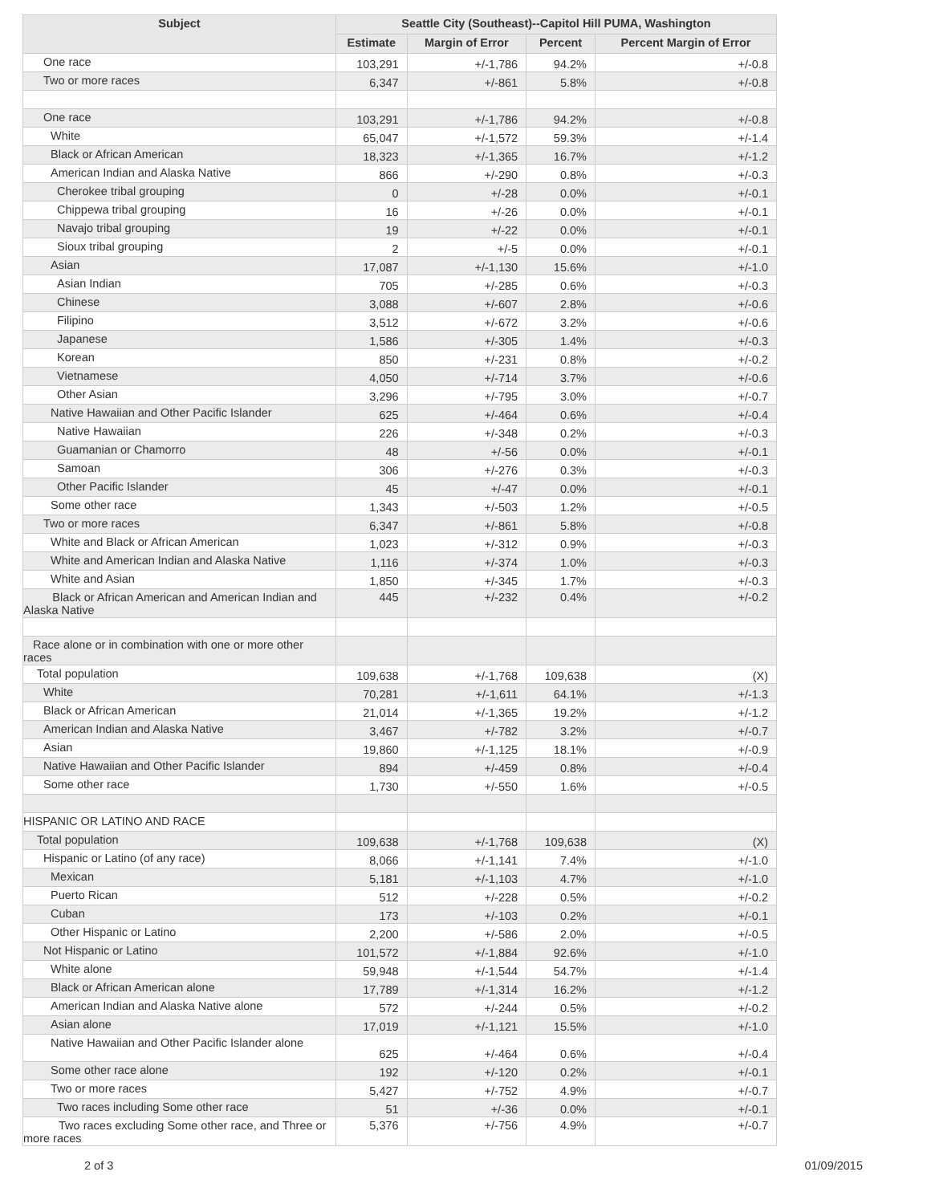| Subject | Seattle City (Southeast)--Capitol Hill PUMA, Washington | | | |
| --- | --- | --- | --- | --- |
| | Estimate | Margin of Error | Percent | Percent Margin of Error |
| One race | 103,291 | +/-1,786 | 94.2% | +/-0.8 |
| Two or more races | 6,347 | +/-861 | 5.8% | +/-0.8 |
| One race | 103,291 | +/-1,786 | 94.2% | +/-0.8 |
| White | 65,047 | +/-1,572 | 59.3% | +/-1.4 |
| Black or African American | 18,323 | +/-1,365 | 16.7% | +/-1.2 |
| American Indian and Alaska Native | 866 | +/-290 | 0.8% | +/-0.3 |
| Cherokee tribal grouping | 0 | +/-28 | 0.0% | +/-0.1 |
| Chippewa tribal grouping | 16 | +/-26 | 0.0% | +/-0.1 |
| Navajo tribal grouping | 19 | +/-22 | 0.0% | +/-0.1 |
| Sioux tribal grouping | 2 | +/-5 | 0.0% | +/-0.1 |
| Asian | 17,087 | +/-1,130 | 15.6% | +/-1.0 |
| Asian Indian | 705 | +/-285 | 0.6% | +/-0.3 |
| Chinese | 3,088 | +/-607 | 2.8% | +/-0.6 |
| Filipino | 3,512 | +/-672 | 3.2% | +/-0.6 |
| Japanese | 1,586 | +/-305 | 1.4% | +/-0.3 |
| Korean | 850 | +/-231 | 0.8% | +/-0.2 |
| Vietnamese | 4,050 | +/-714 | 3.7% | +/-0.6 |
| Other Asian | 3,296 | +/-795 | 3.0% | +/-0.7 |
| Native Hawaiian and Other Pacific Islander | 625 | +/-464 | 0.6% | +/-0.4 |
| Native Hawaiian | 226 | +/-348 | 0.2% | +/-0.3 |
| Guamanian or Chamorro | 48 | +/-56 | 0.0% | +/-0.1 |
| Samoan | 306 | +/-276 | 0.3% | +/-0.3 |
| Other Pacific Islander | 45 | +/-47 | 0.0% | +/-0.1 |
| Some other race | 1,343 | +/-503 | 1.2% | +/-0.5 |
| Two or more races | 6,347 | +/-861 | 5.8% | +/-0.8 |
| White and Black or African American | 1,023 | +/-312 | 0.9% | +/-0.3 |
| White and American Indian and Alaska Native | 1,116 | +/-374 | 1.0% | +/-0.3 |
| White and Asian | 1,850 | +/-345 | 1.7% | +/-0.3 |
| Black or African American and American Indian and Alaska Native | 445 | +/-232 | 0.4% | +/-0.2 |
| Race alone or in combination with one or more other races | | | | |
| Total population | 109,638 | +/-1,768 | 109,638 | (X) |
| White | 70,281 | +/-1,611 | 64.1% | +/-1.3 |
| Black or African American | 21,014 | +/-1,365 | 19.2% | +/-1.2 |
| American Indian and Alaska Native | 3,467 | +/-782 | 3.2% | +/-0.7 |
| Asian | 19,860 | +/-1,125 | 18.1% | +/-0.9 |
| Native Hawaiian and Other Pacific Islander | 894 | +/-459 | 0.8% | +/-0.4 |
| Some other race | 1,730 | +/-550 | 1.6% | +/-0.5 |
| HISPANIC OR LATINO AND RACE | | | | |
| Total population | 109,638 | +/-1,768 | 109,638 | (X) |
| Hispanic or Latino (of any race) | 8,066 | +/-1,141 | 7.4% | +/-1.0 |
| Mexican | 5,181 | +/-1,103 | 4.7% | +/-1.0 |
| Puerto Rican | 512 | +/-228 | 0.5% | +/-0.2 |
| Cuban | 173 | +/-103 | 0.2% | +/-0.1 |
| Other Hispanic or Latino | 2,200 | +/-586 | 2.0% | +/-0.5 |
| Not Hispanic or Latino | 101,572 | +/-1,884 | 92.6% | +/-1.0 |
| White alone | 59,948 | +/-1,544 | 54.7% | +/-1.4 |
| Black or African American alone | 17,789 | +/-1,314 | 16.2% | +/-1.2 |
| American Indian and Alaska Native alone | 572 | +/-244 | 0.5% | +/-0.2 |
| Asian alone | 17,019 | +/-1,121 | 15.5% | +/-1.0 |
| Native Hawaiian and Other Pacific Islander alone | 625 | +/-464 | 0.6% | +/-0.4 |
| Some other race alone | 192 | +/-120 | 0.2% | +/-0.1 |
| Two or more races | 5,427 | +/-752 | 4.9% | +/-0.7 |
| Two races including Some other race | 51 | +/-36 | 0.0% | +/-0.1 |
| Two races excluding Some other race, and Three or more races | 5,376 | +/-756 | 4.9% | +/-0.7 |
2 of 3 01/09/2015